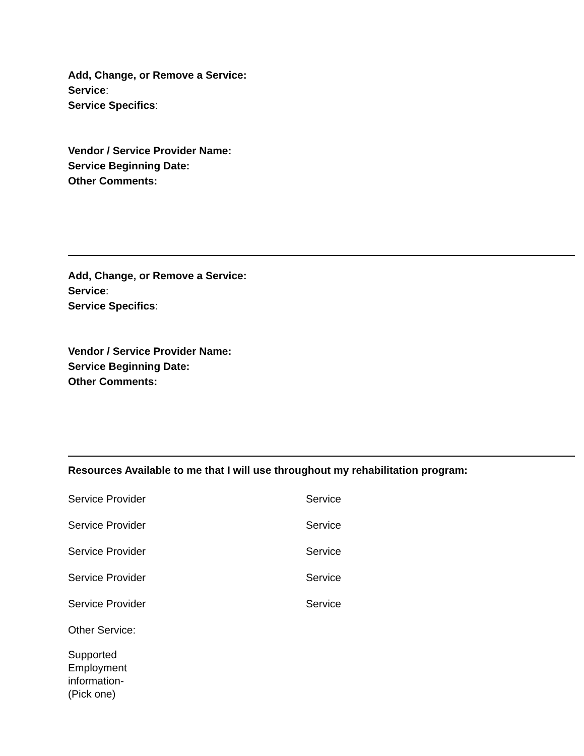Add, Change, or Remove a Service:
Service:
Service Specifics:
Vendor / Service Provider Name:
Service Beginning Date:
Other Comments:
Add, Change, or Remove a Service:
Service:
Service Specifics:
Vendor / Service Provider Name:
Service Beginning Date:
Other Comments:
Resources Available to me that I will use throughout my rehabilitation program:
Service Provider Service
Service Provider Service
Service Provider Service
Service Provider Service
Service Provider Service
Other Service:
Supported
Employment
information-
(Pick one)